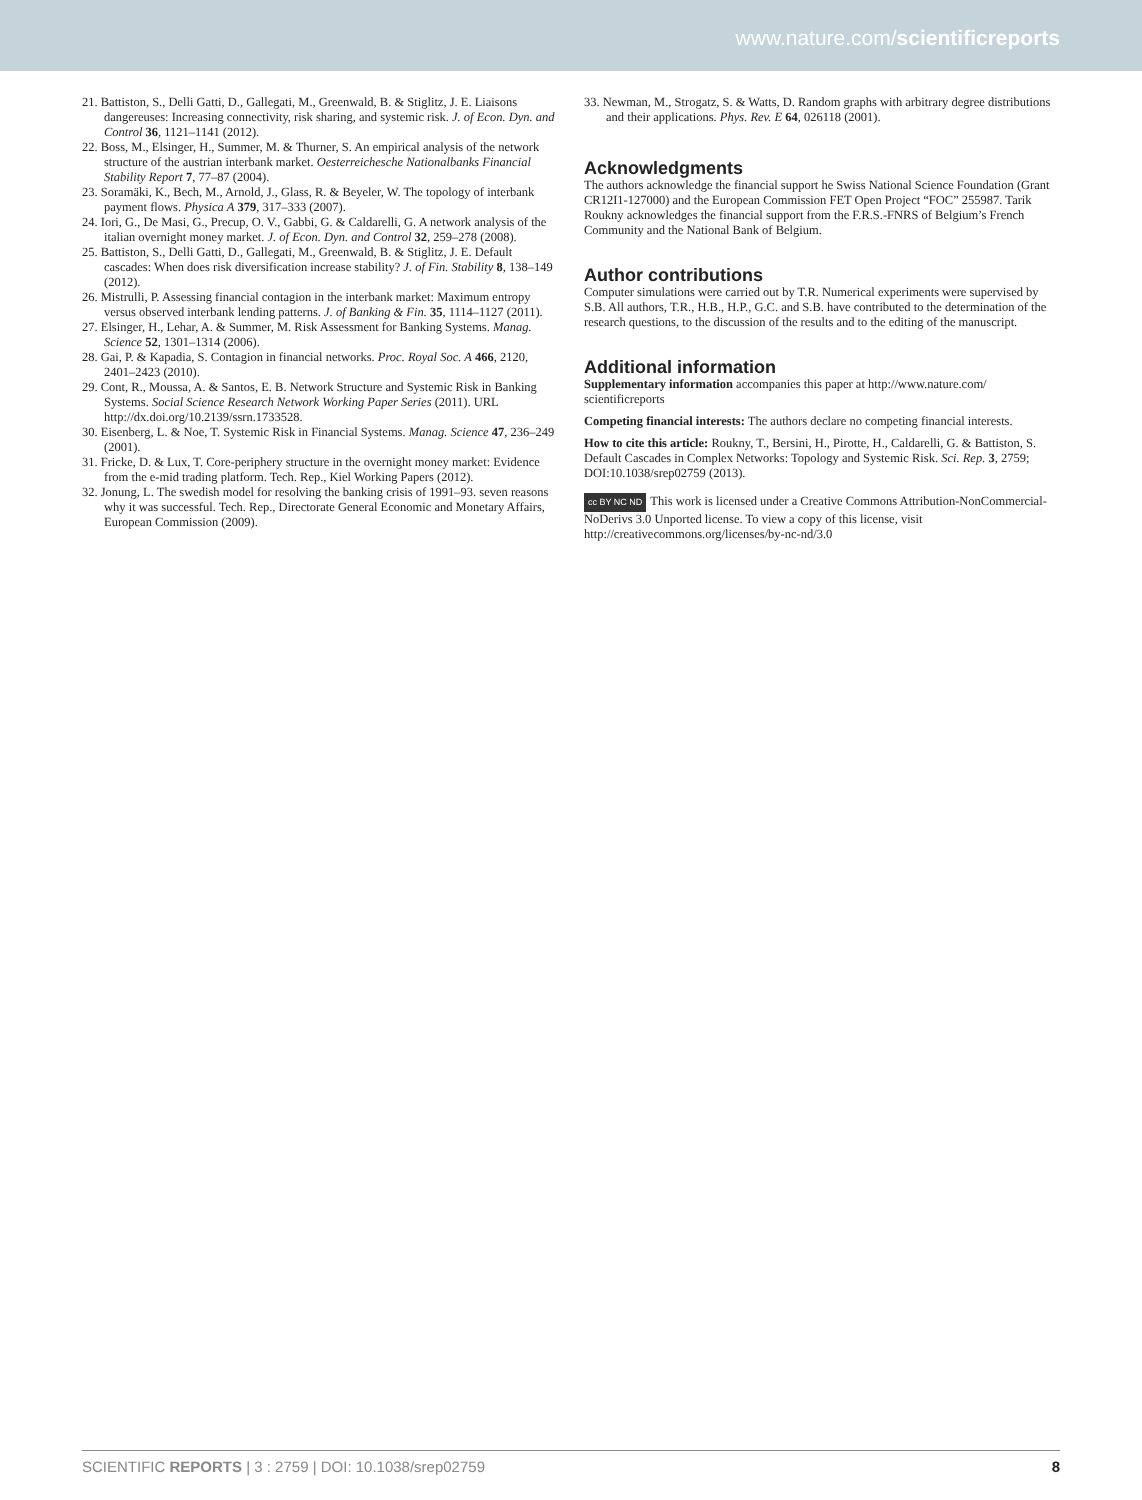www.nature.com/scientificreports
21. Battiston, S., Delli Gatti, D., Gallegati, M., Greenwald, B. & Stiglitz, J. E. Liaisons dangereuses: Increasing connectivity, risk sharing, and systemic risk. J. of Econ. Dyn. and Control 36, 1121–1141 (2012).
22. Boss, M., Elsinger, H., Summer, M. & Thurner, S. An empirical analysis of the network structure of the austrian interbank market. Oesterreichesche Nationalbanks Financial Stability Report 7, 77–87 (2004).
23. Soramäki, K., Bech, M., Arnold, J., Glass, R. & Beyeler, W. The topology of interbank payment flows. Physica A 379, 317–333 (2007).
24. Iori, G., De Masi, G., Precup, O. V., Gabbi, G. & Caldarelli, G. A network analysis of the italian overnight money market. J. of Econ. Dyn. and Control 32, 259–278 (2008).
25. Battiston, S., Delli Gatti, D., Gallegati, M., Greenwald, B. & Stiglitz, J. E. Default cascades: When does risk diversification increase stability? J. of Fin. Stability 8, 138–149 (2012).
26. Mistrulli, P. Assessing financial contagion in the interbank market: Maximum entropy versus observed interbank lending patterns. J. of Banking & Fin. 35, 1114–1127 (2011).
27. Elsinger, H., Lehar, A. & Summer, M. Risk Assessment for Banking Systems. Manag. Science 52, 1301–1314 (2006).
28. Gai, P. & Kapadia, S. Contagion in financial networks. Proc. Royal Soc. A 466, 2120, 2401–2423 (2010).
29. Cont, R., Moussa, A. & Santos, E. B. Network Structure and Systemic Risk in Banking Systems. Social Science Research Network Working Paper Series (2011). URL http://dx.doi.org/10.2139/ssrn.1733528.
30. Eisenberg, L. & Noe, T. Systemic Risk in Financial Systems. Manag. Science 47, 236–249 (2001).
31. Fricke, D. & Lux, T. Core-periphery structure in the overnight money market: Evidence from the e-mid trading platform. Tech. Rep., Kiel Working Papers (2012).
32. Jonung, L. The swedish model for resolving the banking crisis of 1991–93. seven reasons why it was successful. Tech. Rep., Directorate General Economic and Monetary Affairs, European Commission (2009).
33. Newman, M., Strogatz, S. & Watts, D. Random graphs with arbitrary degree distributions and their applications. Phys. Rev. E 64, 026118 (2001).
Acknowledgments
The authors acknowledge the financial support he Swiss National Science Foundation (Grant CR12I1-127000) and the European Commission FET Open Project “FOC” 255987. Tarik Roukny acknowledges the financial support from the F.R.S.-FNRS of Belgium’s French Community and the National Bank of Belgium.
Author contributions
Computer simulations were carried out by T.R. Numerical experiments were supervised by S.B. All authors, T.R., H.B., H.P., G.C. and S.B. have contributed to the determination of the research questions, to the discussion of the results and to the editing of the manuscript.
Additional information
Supplementary information accompanies this paper at http://www.nature.com/ scientificreports
Competing financial interests: The authors declare no competing financial interests.
How to cite this article: Roukny, T., Bersini, H., Pirotte, H., Caldarelli, G. & Battiston, S. Default Cascades in Complex Networks: Topology and Systemic Risk. Sci. Rep. 3, 2759; DOI:10.1038/srep02759 (2013).
cc BY NC ND This work is licensed under a Creative Commons Attribution-NonCommercial-NoDerivs 3.0 Unported license. To view a copy of this license, visit http://creativecommons.org/licenses/by-nc-nd/3.0
SCIENTIFIC REPORTS | 3 : 2759 | DOI: 10.1038/srep02759 8